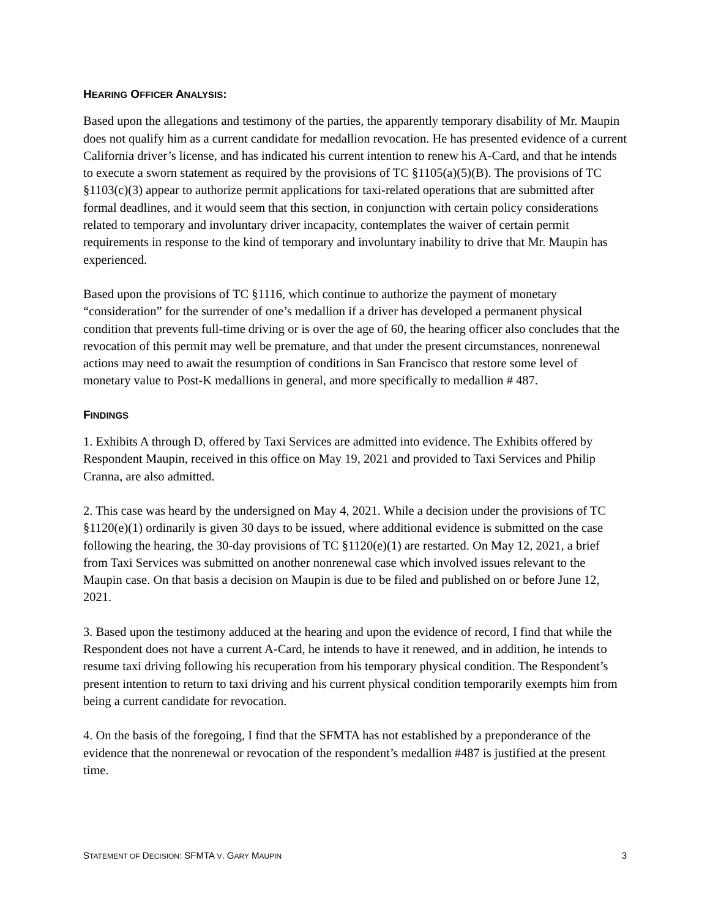HEARING OFFICER ANALYSIS:
Based upon the allegations and testimony of the parties, the apparently temporary disability of Mr. Maupin does not qualify him as a current candidate for medallion revocation. He has presented evidence of a current California driver’s license, and has indicated his current intention to renew his A-Card, and that he intends to execute a sworn statement as required by the provisions of TC §1105(a)(5)(B). The provisions of TC §1103(c)(3) appear to authorize permit applications for taxi-related operations that are submitted after formal deadlines, and it would seem that this section, in conjunction with certain policy considerations related to temporary and involuntary driver incapacity, contemplates the waiver of certain permit requirements in response to the kind of temporary and involuntary inability to drive that Mr. Maupin has experienced.
Based upon the provisions of TC §1116, which continue to authorize the payment of monetary “consideration” for the surrender of one’s medallion if a driver has developed a permanent physical condition that prevents full-time driving or is over the age of 60, the hearing officer also concludes that the revocation of this permit may well be premature, and that under the present circumstances, nonrenewal actions may need to await the resumption of conditions in San Francisco that restore some level of monetary value to Post-K medallions in general, and more specifically to medallion # 487.
FINDINGS
1. Exhibits A through D, offered by Taxi Services are admitted into evidence. The Exhibits offered by Respondent Maupin, received in this office on May 19, 2021 and provided to Taxi Services and Philip Cranna, are also admitted.
2. This case was heard by the undersigned on May 4, 2021. While a decision under the provisions of TC §1120(e)(1) ordinarily is given 30 days to be issued, where additional evidence is submitted on the case following the hearing, the 30-day provisions of TC §1120(e)(1) are restarted. On May 12, 2021, a brief from Taxi Services was submitted on another nonrenewal case which involved issues relevant to the Maupin case. On that basis a decision on Maupin is due to be filed and published on or before June 12, 2021.
3. Based upon the testimony adduced at the hearing and upon the evidence of record, I find that while the Respondent does not have a current A-Card, he intends to have it renewed, and in addition, he intends to resume taxi driving following his recuperation from his temporary physical condition. The Respondent’s present intention to return to taxi driving and his current physical condition temporarily exempts him from being a current candidate for revocation.
4. On the basis of the foregoing, I find that the SFMTA has not established by a preponderance of the evidence that the nonrenewal or revocation of the respondent’s medallion #487 is justified at the present time.
STATEMENT OF DECISION: SFMTA V. GARY MAUPIN 3